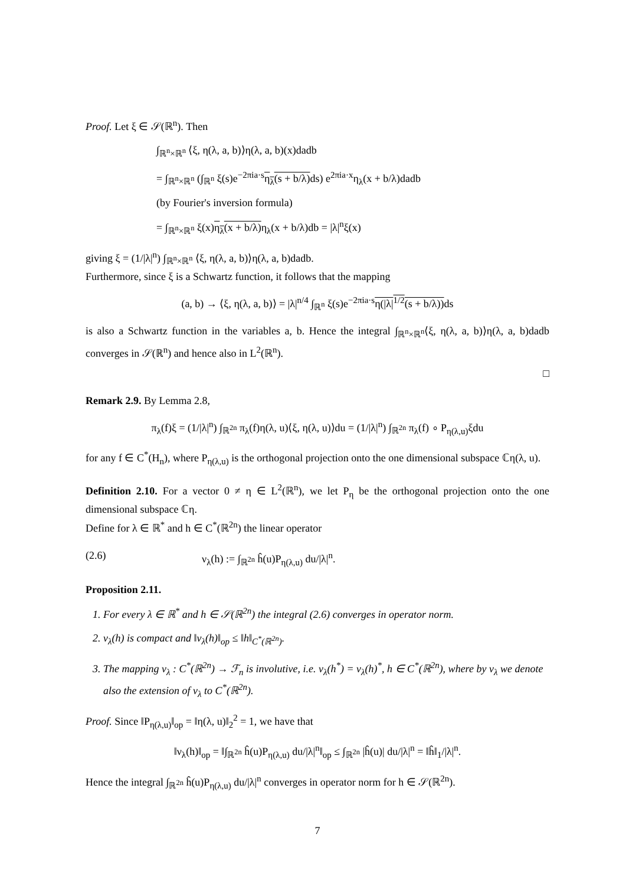Proof. Let ξ ∈ 𝒮(ℝ<sup>n</sup>). Then
∫<sub>ℝ<sup>n</sup>×ℝ<sup>n</sup></sub> ⟨ξ, η(λ, a, b)⟩η(λ, a, b)(x)dadb
= ∫<sub>ℝ<sup>n</sup>×ℝ<sup>n</sup></sub> (∫<sub>ℝ<sup>n</sup></sub> ξ(s)e<sup>−2πia·s</sup>η<sub>λ</sub>(s + b/λ) ds) e<sup>2πia·x</sup>η<sub>λ</sub>(x + b/λ)dadb
(by Fourier's inversion formula)
= ∫<sub>ℝ<sup>n</sup>×ℝ<sup>n</sup></sub> ξ(x)η<sub>λ</sub>(x + b/λ) η<sub>λ</sub>(x + b/λ)db = |λ|<sup>n</sup>ξ(x)
giving ξ = (1/|λ|<sup>n</sup>) ∫<sub>ℝ<sup>n</sup>×ℝ<sup>n</sup></sub> ⟨ξ, η(λ, a, b)⟩η(λ, a, b)dadb.
Furthermore, since ξ is a Schwartz function, it follows that the mapping
(a, b) → ⟨ξ, η(λ, a, b)⟩ = |λ|<sup>n/4</sup> ∫<sub>ℝ<sup>n</sup></sub> ξ(s)e<sup>−2πia·s</sup>η(|λ|<sup>1/2</sup>(s + b/λ)) ds
is also a Schwartz function in the variables a, b. Hence the integral ∫<sub>ℝ<sup>n</sup>×ℝ<sup>n</sup></sub>⟨ξ, η(λ, a, b)⟩η(λ, a, b)dadb converges in 𝒮(ℝ<sup>n</sup>) and hence also in L<sup>2</sup>(ℝ<sup>n</sup>).
□
Remark 2.9. By Lemma 2.8,
π<sub>λ</sub>(f)ξ = (1/|λ|<sup>n</sup>) ∫<sub>ℝ<sup>2n</sup></sub> π<sub>λ</sub>(f)η(λ, u)⟨ξ, η(λ, u)⟩du = (1/|λ|<sup>n</sup>) ∫<sub>ℝ<sup>2n</sup></sub> π<sub>λ</sub>(f) ∘ P<sub>η(λ,u)</sub>ξdu
for any f ∈ C<sup>*</sup>(H<sub>n</sub>), where P<sub>η(λ,u)</sub> is the orthogonal projection onto the one dimensional subspace ℂη(λ, u).
Definition 2.10. For a vector 0 ≠ η ∈ L<sup>2</sup>(ℝ<sup>n</sup>), we let P<sub>η</sub> be the orthogonal projection onto the one dimensional subspace ℂη.
Define for λ ∈ ℝ<sup>*</sup> and h ∈ C<sup>*</sup>(ℝ<sup>2n</sup>) the linear operator
(2.6) ν<sub>λ</sub>(h) := ∫<sub>ℝ<sup>2n</sup></sub> ĥ(u)P<sub>η(λ,u)</sub> du/|λ|<sup>n</sup>.
Proposition 2.11.
1. For every λ ∈ ℝ<sup>*</sup> and h ∈ 𝒮(ℝ<sup>2n</sup>) the integral (2.6) converges in operator norm.
2. ν<sub>λ</sub>(h) is compact and ‖ν<sub>λ</sub>(h)‖<sub>op</sub> ≤ ‖h‖<sub>C<sup>*</sup>(ℝ<sup>2n</sup>)</sub>.
3. The mapping ν<sub>λ</sub> : C<sup>*</sup>(ℝ<sup>2n</sup>) → ℱ<sub>n</sub> is involutive, i.e. ν<sub>λ</sub>(h<sup>*</sup>) = ν<sub>λ</sub>(h)<sup>*</sup>, h ∈ C<sup>*</sup>(ℝ<sup>2n</sup>), where by ν<sub>λ</sub> we denote also the extension of ν<sub>λ</sub> to C<sup>*</sup>(ℝ<sup>2n</sup>).
Proof. Since ‖P<sub>η(λ,u)</sub>‖<sub>op</sub> = ‖η(λ, u)‖<sub>2</sub><sup>2</sup> = 1, we have that
‖ν<sub>λ</sub>(h)‖<sub>op</sub> = ‖∫<sub>ℝ<sup>2n</sup></sub> ĥ(u)P<sub>η(λ,u)</sub> du/|λ|<sup>n</sup>‖<sub>op</sub> ≤ ∫<sub>ℝ<sup>2n</sup></sub> |ĥ(u)| du/|λ|<sup>n</sup> = ‖ĥ‖<sub>1</sub>/|λ|<sup>n</sup>.
Hence the integral ∫<sub>ℝ<sup>2n</sup></sub> ĥ(u)P<sub>η(λ,u)</sub> du/|λ|<sup>n</sup> converges in operator norm for h ∈ 𝒮(ℝ<sup>2n</sup>).
7